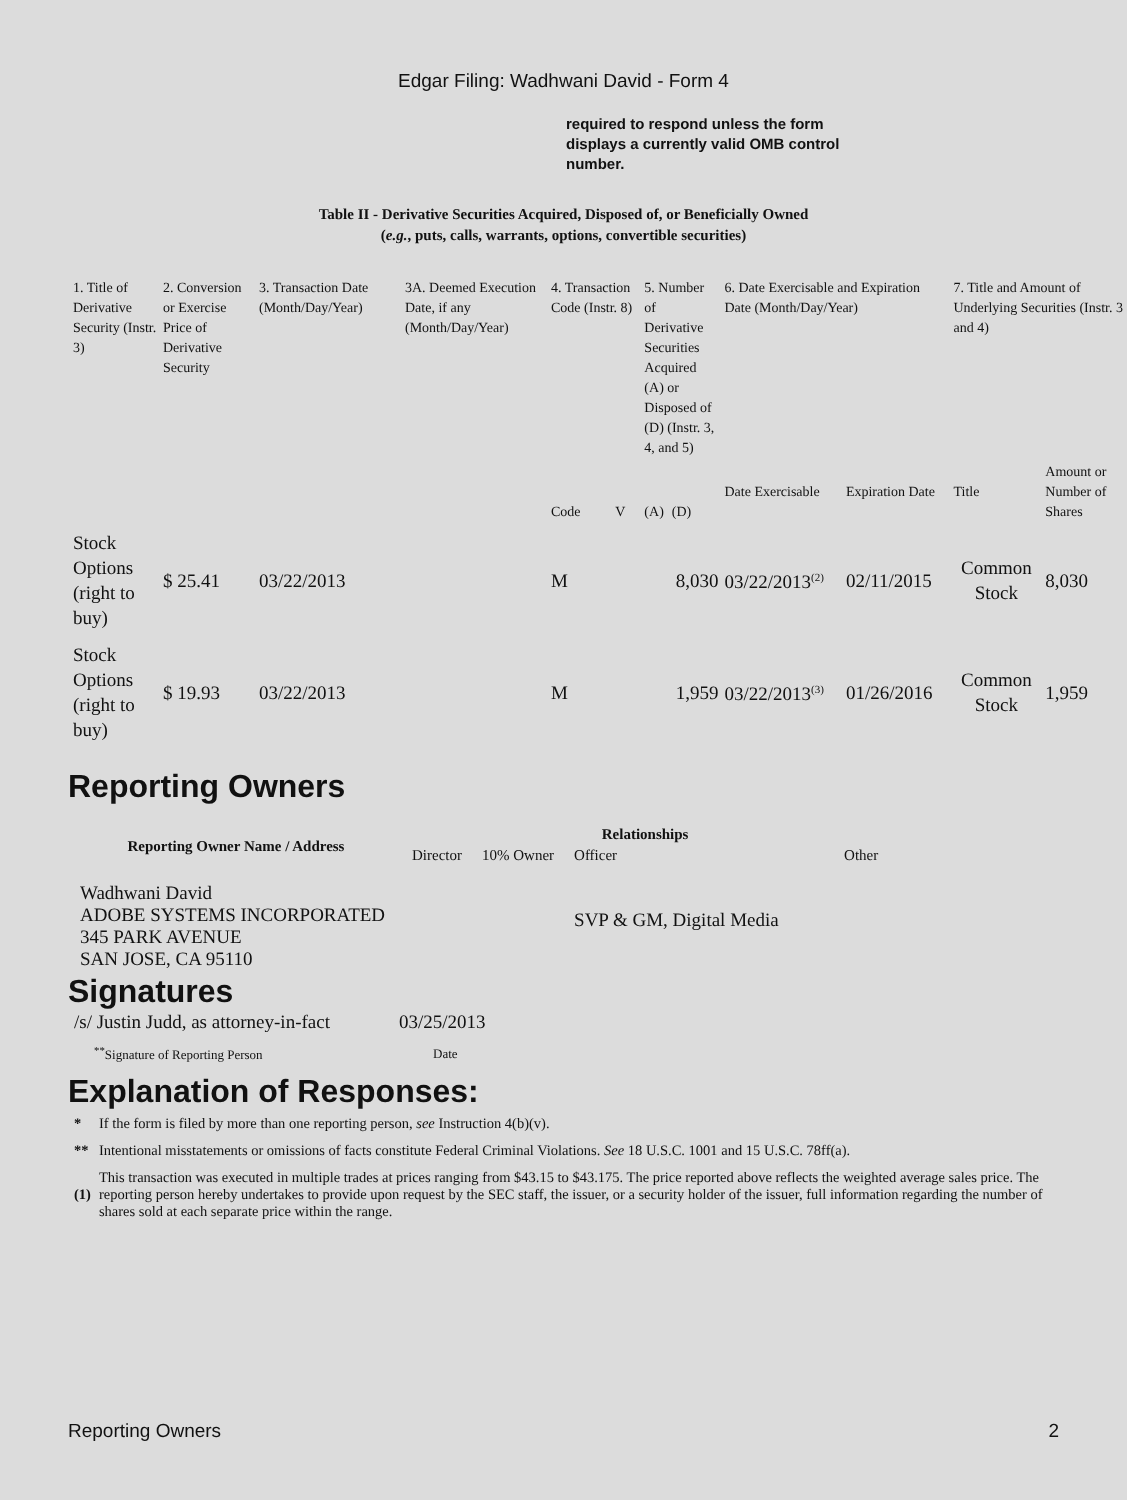Edgar Filing: Wadhwani David - Form 4
required to respond unless the form displays a currently valid OMB control number.
Table II - Derivative Securities Acquired, Disposed of, or Beneficially Owned
(e.g., puts, calls, warrants, options, convertible securities)
| 1. Title of Derivative Security (Instr. 3) | 2. Conversion or Exercise Price of Derivative Security | 3. Transaction Date (Month/Day/Year) | 3A. Deemed Execution Date, if any (Month/Day/Year) | 4. Transaction Code (Instr. 8) | | 5. Number of Derivative Securities Acquired (A) or Disposed of (D) (Instr. 3, 4, and 5) | | 6. Date Exercisable and Expiration Date (Month/Day/Year) | | 7. Title and Amount of Underlying Securities (Instr. 3 and 4) | |
| | | | | Code | V | (A) | (D) | Date Exercisable | Expiration Date | Title | Amount or Number of Shares |
| Stock Options (right to buy) | $ 25.41 | 03/22/2013 | | M | | | 8,030 | 03/22/2013<sup>(2)</sup> | 02/11/2015 | Common Stock | 8,030 |
| Stock Options (right to buy) | $ 19.93 | 03/22/2013 | | M | | | 1,959 | 03/22/2013<sup>(3)</sup> | 01/26/2016 | Common Stock | 1,959 |
Reporting Owners
| Reporting Owner Name / Address | Relationships | | | |
| --- | --- | --- | --- | --- |
| | Director | 10% Owner | Officer | Other |
| Wadhwani David ADOBE SYSTEMS INCORPORATED 345 PARK AVENUE SAN JOSE, CA 95110 | | | SVP & GM, Digital Media | |
Signatures
| /s/ Justin Judd, as attorney-in-fact | 03/25/2013 |
| <sup>**</sup> Signature of Reporting Person | Date |
Explanation of Responses:
| * | If the form is filed by more than one reporting person, see Instruction 4(b)(v). |
| ** | Intentional misstatements or omissions of facts constitute Federal Criminal Violations. See 18 U.S.C. 1001 and 15 U.S.C. 78ff(a). |
| (1) | This transaction was executed in multiple trades at prices ranging from $43.15 to $43.175. The price reported above reflects the weighted average sales price. The reporting person hereby undertakes to provide upon request by the SEC staff, the issuer, or a security holder of the issuer, full information regarding the number of shares sold at each separate price within the range. |
Reporting Owners 2